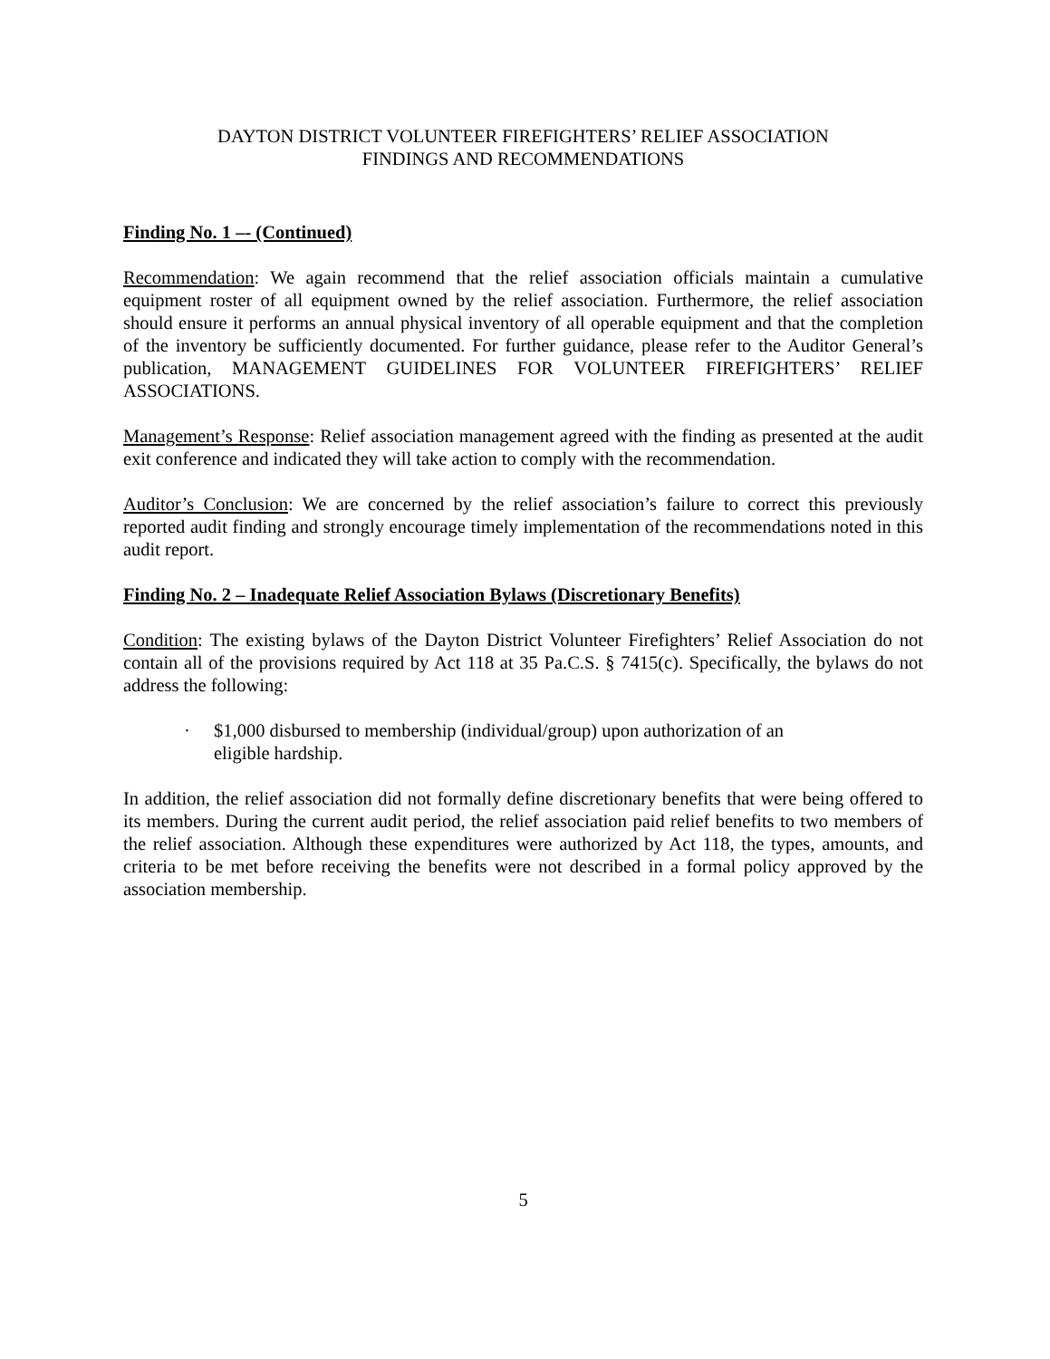DAYTON DISTRICT VOLUNTEER FIREFIGHTERS’ RELIEF ASSOCIATION
FINDINGS AND RECOMMENDATIONS
Finding No. 1 –- (Continued)
Recommendation: We again recommend that the relief association officials maintain a cumulative equipment roster of all equipment owned by the relief association. Furthermore, the relief association should ensure it performs an annual physical inventory of all operable equipment and that the completion of the inventory be sufficiently documented. For further guidance, please refer to the Auditor General’s publication, MANAGEMENT GUIDELINES FOR VOLUNTEER FIREFIGHTERS’ RELIEF ASSOCIATIONS.
Management’s Response: Relief association management agreed with the finding as presented at the audit exit conference and indicated they will take action to comply with the recommendation.
Auditor’s Conclusion: We are concerned by the relief association’s failure to correct this previously reported audit finding and strongly encourage timely implementation of the recommendations noted in this audit report.
Finding No. 2 – Inadequate Relief Association Bylaws (Discretionary Benefits)
Condition: The existing bylaws of the Dayton District Volunteer Firefighters’ Relief Association do not contain all of the provisions required by Act 118 at 35 Pa.C.S. § 7415(c). Specifically, the bylaws do not address the following:
· $1,000 disbursed to membership (individual/group) upon authorization of an
eligible hardship.
In addition, the relief association did not formally define discretionary benefits that were being offered to its members. During the current audit period, the relief association paid relief benefits to two members of the relief association. Although these expenditures were authorized by Act 118, the types, amounts, and criteria to be met before receiving the benefits were not described in a formal policy approved by the association membership.
5